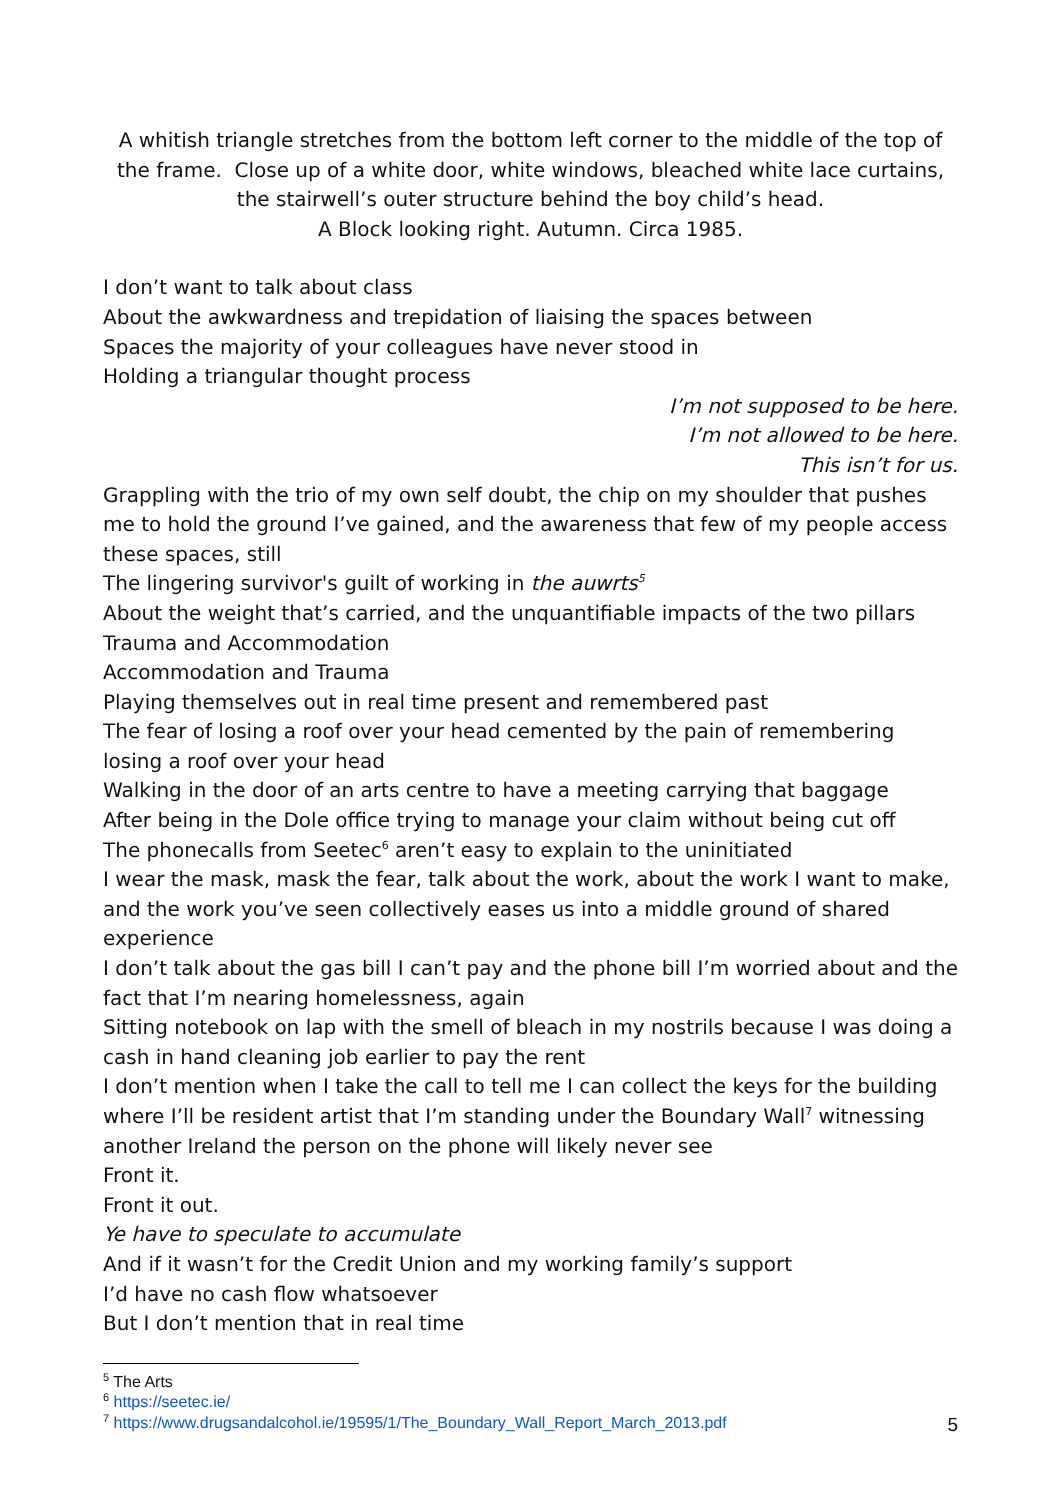A whitish triangle stretches from the bottom left corner to the middle of the top of the frame. Close up of a white door, white windows, bleached white lace curtains,
the stairwell’s outer structure behind the boy child’s head.
A Block looking right. Autumn. Circa 1985.
I don’t want to talk about class
About the awkwardness and trepidation of liaising the spaces between
Spaces the majority of your colleagues have never stood in
Holding a triangular thought process
I’m not supposed to be here.
I’m not allowed to be here.
This isn’t for us.
Grappling with the trio of my own self doubt, the chip on my shoulder that pushes me to hold the ground I’ve gained, and the awareness that few of my people access these spaces, still
The lingering survivor's guilt of working in the auwrts<sup>5</sup>
About the weight that’s carried, and the unquantifiable impacts of the two pillars
Trauma and Accommodation
Accommodation and Trauma
Playing themselves out in real time present and remembered past
The fear of losing a roof over your head cemented by the pain of remembering losing a roof over your head
Walking in the door of an arts centre to have a meeting carrying that baggage
After being in the Dole office trying to manage your claim without being cut off
The phonecalls from Seetec<sup>6</sup> aren’t easy to explain to the uninitiated
I wear the mask, mask the fear, talk about the work, about the work I want to make, and the work you’ve seen collectively eases us into a middle ground of shared experience
I don’t talk about the gas bill I can’t pay and the phone bill I’m worried about and the fact that I’m nearing homelessness, again
Sitting notebook on lap with the smell of bleach in my nostrils because I was doing a cash in hand cleaning job earlier to pay the rent
I don’t mention when I take the call to tell me I can collect the keys for the building where I’ll be resident artist that I’m standing under the Boundary Wall<sup>7</sup> witnessing another Ireland the person on the phone will likely never see
Front it.
Front it out.
Ye have to speculate to accumulate
And if it wasn’t for the Credit Union and my working family’s support
I’d have no cash flow whatsoever
But I don’t mention that in real time
<sup>5</sup> The Arts
<sup>6</sup> https://seetec.ie/
<sup>7</sup> https://www.drugsandalcohol.ie/19595/1/The_Boundary_Wall_Report_March_2013.pdf
5